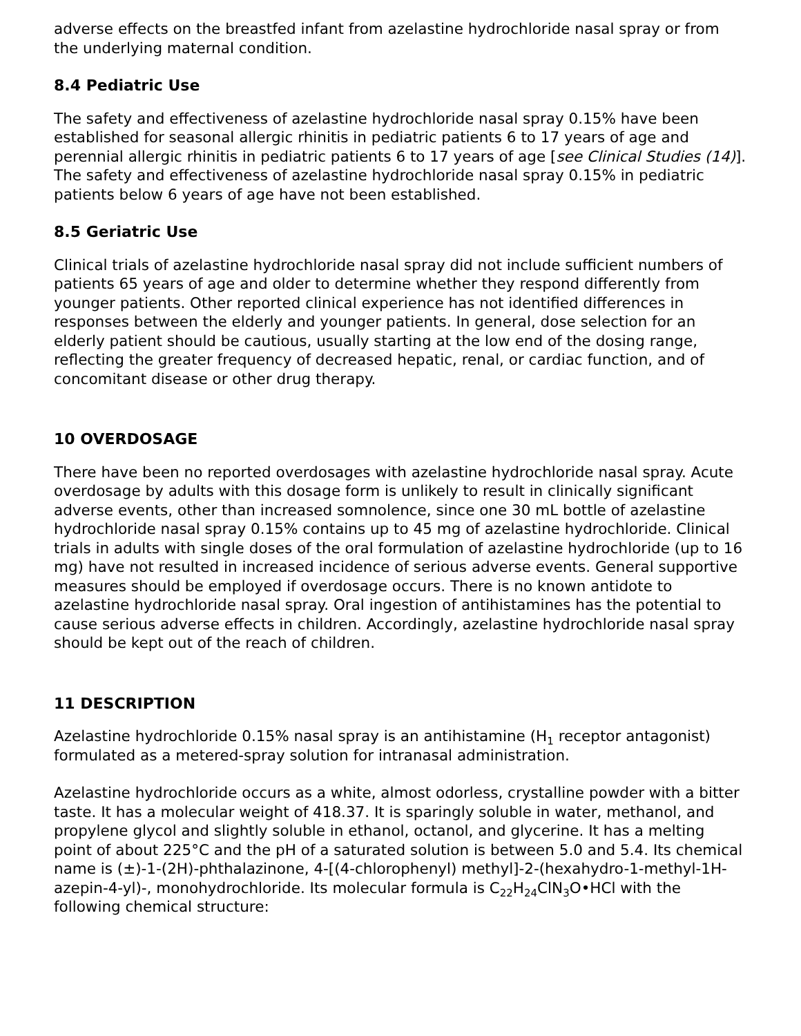adverse effects on the breastfed infant from azelastine hydrochloride nasal spray or from the underlying maternal condition.
8.4 Pediatric Use
The safety and effectiveness of azelastine hydrochloride nasal spray 0.15% have been established for seasonal allergic rhinitis in pediatric patients 6 to 17 years of age and perennial allergic rhinitis in pediatric patients 6 to 17 years of age [see Clinical Studies (14)]. The safety and effectiveness of azelastine hydrochloride nasal spray 0.15% in pediatric patients below 6 years of age have not been established.
8.5 Geriatric Use
Clinical trials of azelastine hydrochloride nasal spray did not include sufficient numbers of patients 65 years of age and older to determine whether they respond differently from younger patients. Other reported clinical experience has not identified differences in responses between the elderly and younger patients. In general, dose selection for an elderly patient should be cautious, usually starting at the low end of the dosing range, reflecting the greater frequency of decreased hepatic, renal, or cardiac function, and of concomitant disease or other drug therapy.
10 OVERDOSAGE
There have been no reported overdosages with azelastine hydrochloride nasal spray. Acute overdosage by adults with this dosage form is unlikely to result in clinically significant adverse events, other than increased somnolence, since one 30 mL bottle of azelastine hydrochloride nasal spray 0.15% contains up to 45 mg of azelastine hydrochloride. Clinical trials in adults with single doses of the oral formulation of azelastine hydrochloride (up to 16 mg) have not resulted in increased incidence of serious adverse events. General supportive measures should be employed if overdosage occurs. There is no known antidote to azelastine hydrochloride nasal spray. Oral ingestion of antihistamines has the potential to cause serious adverse effects in children. Accordingly, azelastine hydrochloride nasal spray should be kept out of the reach of children.
11 DESCRIPTION
Azelastine hydrochloride 0.15% nasal spray is an antihistamine (H<sub>1</sub> receptor antagonist) formulated as a metered-spray solution for intranasal administration.
Azelastine hydrochloride occurs as a white, almost odorless, crystalline powder with a bitter taste. It has a molecular weight of 418.37. It is sparingly soluble in water, methanol, and propylene glycol and slightly soluble in ethanol, octanol, and glycerine. It has a melting point of about 225°C and the pH of a saturated solution is between 5.0 and 5.4. Its chemical name is (±)-1-(2H)-phthalazinone, 4-[(4-chlorophenyl) methyl]-2-(hexahydro-1-methyl-1H-azepin-4-yl)-, monohydrochloride. Its molecular formula is C<sub>22</sub>H<sub>24</sub>ClN<sub>3</sub>O•HCl with the following chemical structure: